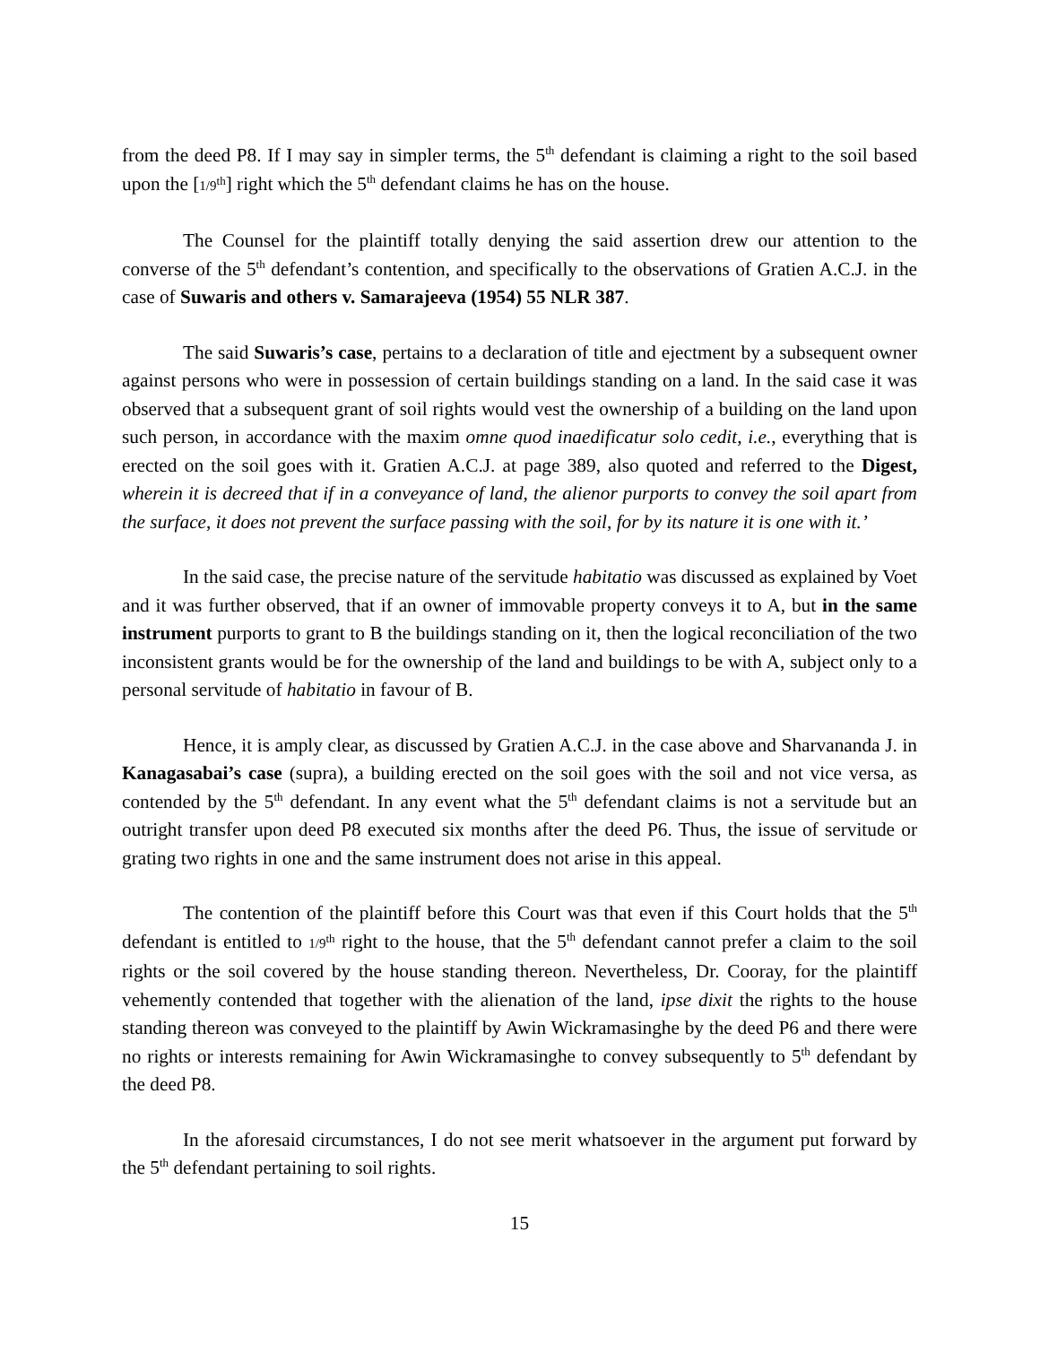from the deed P8. If I may say in simpler terms, the 5<sup>th</sup> defendant is claiming a right to the soil based upon the [1/9<sup>th</sup>] right which the 5<sup>th</sup> defendant claims he has on the house.
The Counsel for the plaintiff totally denying the said assertion drew our attention to the converse of the 5<sup>th</sup> defendant’s contention, and specifically to the observations of Gratien A.C.J. in the case of Suwaris and others v. Samarajeeva (1954) 55 NLR 387.
The said Suwaris’s case, pertains to a declaration of title and ejectment by a subsequent owner against persons who were in possession of certain buildings standing on a land. In the said case it was observed that a subsequent grant of soil rights would vest the ownership of a building on the land upon such person, in accordance with the maxim omne quod inaedificatur solo cedit, i.e., everything that is erected on the soil goes with it. Gratien A.C.J. at page 389, also quoted and referred to the Digest, wherein it is decreed that if in a conveyance of land, the alienor purports to convey the soil apart from the surface, it does not prevent the surface passing with the soil, for by its nature it is one with it.’
In the said case, the precise nature of the servitude habitatio was discussed as explained by Voet and it was further observed, that if an owner of immovable property conveys it to A, but in the same instrument purports to grant to B the buildings standing on it, then the logical reconciliation of the two inconsistent grants would be for the ownership of the land and buildings to be with A, subject only to a personal servitude of habitatio in favour of B.
Hence, it is amply clear, as discussed by Gratien A.C.J. in the case above and Sharvananda J. in Kanagasabai’s case (supra), a building erected on the soil goes with the soil and not vice versa, as contended by the 5<sup>th</sup> defendant. In any event what the 5<sup>th</sup> defendant claims is not a servitude but an outright transfer upon deed P8 executed six months after the deed P6. Thus, the issue of servitude or grating two rights in one and the same instrument does not arise in this appeal.
The contention of the plaintiff before this Court was that even if this Court holds that the 5<sup>th</sup> defendant is entitled to 1/9<sup>th</sup> right to the house, that the 5<sup>th</sup> defendant cannot prefer a claim to the soil rights or the soil covered by the house standing thereon. Nevertheless, Dr. Cooray, for the plaintiff vehemently contended that together with the alienation of the land, ipse dixit the rights to the house standing thereon was conveyed to the plaintiff by Awin Wickramasinghe by the deed P6 and there were no rights or interests remaining for Awin Wickramasinghe to convey subsequently to 5<sup>th</sup> defendant by the deed P8.
In the aforesaid circumstances, I do not see merit whatsoever in the argument put forward by the 5<sup>th</sup> defendant pertaining to soil rights.
15